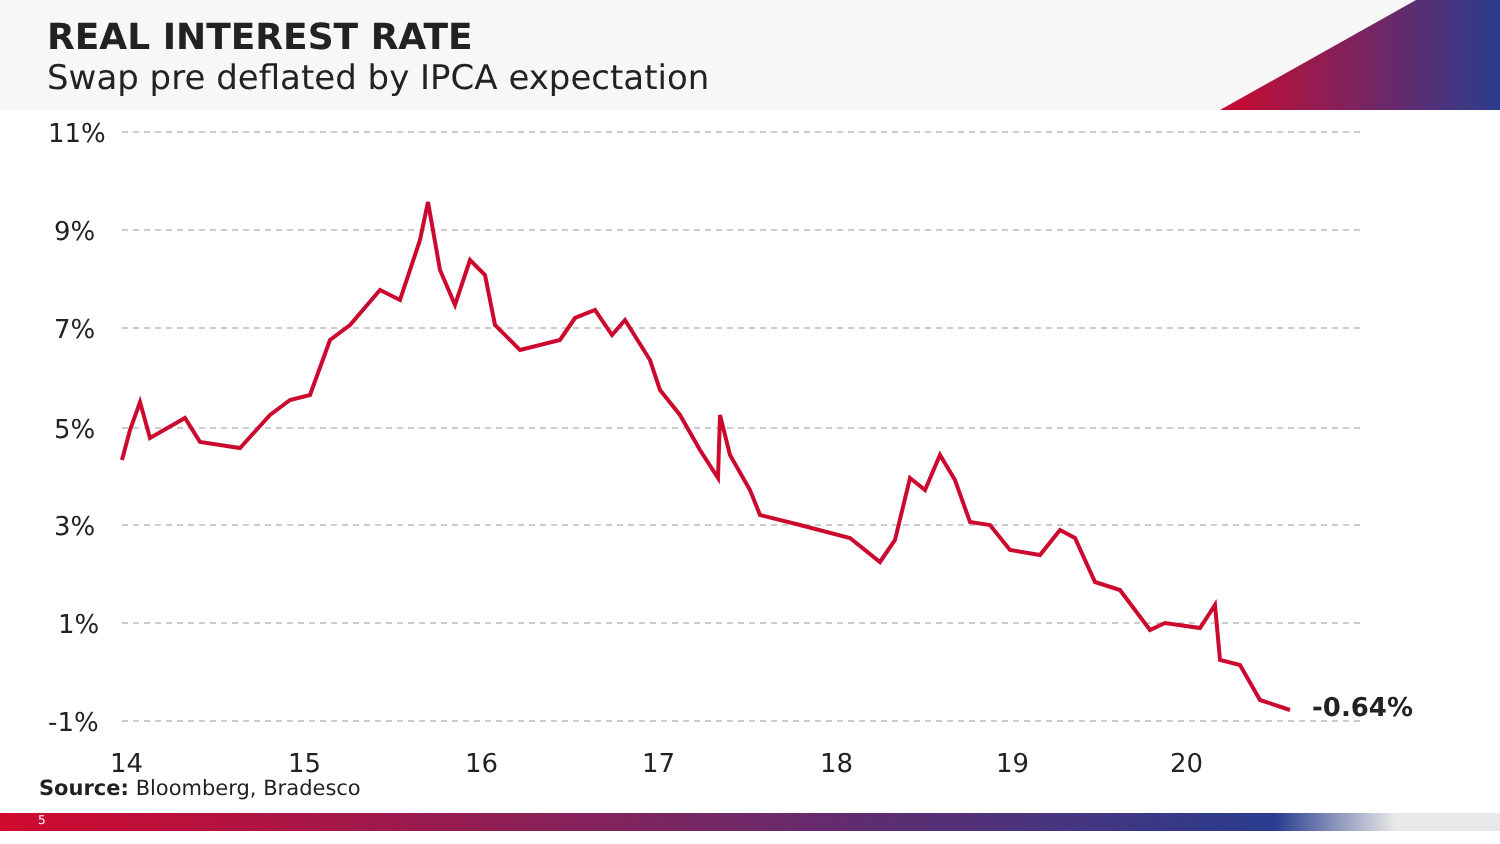REAL INTEREST RATE
Swap pre deflated by IPCA expectation
11%
9%
7%
5%
3%
1%
-1%
14
15
16
17
18
19
20
-0.64%
Source: Bloomberg, Bradesco
5